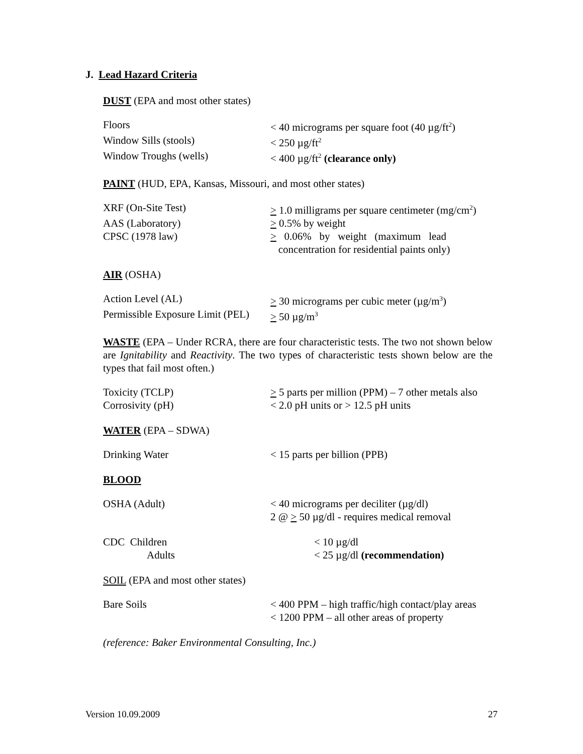J. Lead Hazard Criteria
DUST (EPA and most other states)
| Floors | < 40 micrograms per square foot (40 µg/ft<sup>2</sup>) |
| Window Sills (stools) | < 250 µg/ft<sup>2</sup> |
| Window Troughs (wells) | < 400 µg/ft<sup>2</sup> (clearance only) |
PAINT (HUD, EPA, Kansas, Missouri, and most other states)
| XRF (On-Site Test) | > 1.0 milligrams per square centimeter (mg/cm<sup>2</sup>) |
| AAS (Laboratory) | > 0.5% by weight |
| CPSC (1978 law) | > 0.06% by weight (maximum lead concentration for residential paints only) |
AIR (OSHA)
| Action Level (AL) | > 30 micrograms per cubic meter (µg/m<sup>3</sup>) |
| Permissible Exposure Limit (PEL) | > 50 µg/m<sup>3</sup> |
WASTE (EPA – Under RCRA, there are four characteristic tests. The two not shown below are Ignitability and Reactivity. The two types of characteristic tests shown below are the types that fail most often.)
| Toxicity (TCLP) | > 5 parts per million (PPM) – 7 other metals also |
| Corrosivity (pH) | < 2.0 pH units or > 12.5 pH units |
WATER (EPA – SDWA)
| Drinking Water | < 15 parts per billion (PPB) |
BLOOD
| OSHA (Adult) | < 40 micrograms per deciliter (µg/dl) 2 @ > 50 µg/dl - requires medical removal |
| CDC Children | < 10 µg/dl |
| Adults | < 25 µg/dl (recommendation) |
SOIL (EPA and most other states)
| Bare Soils | < 400 PPM – high traffic/high contact/play areas < 1200 PPM – all other areas of property |
(reference: Baker Environmental Consulting, Inc.)
Version 10.09.2009 27